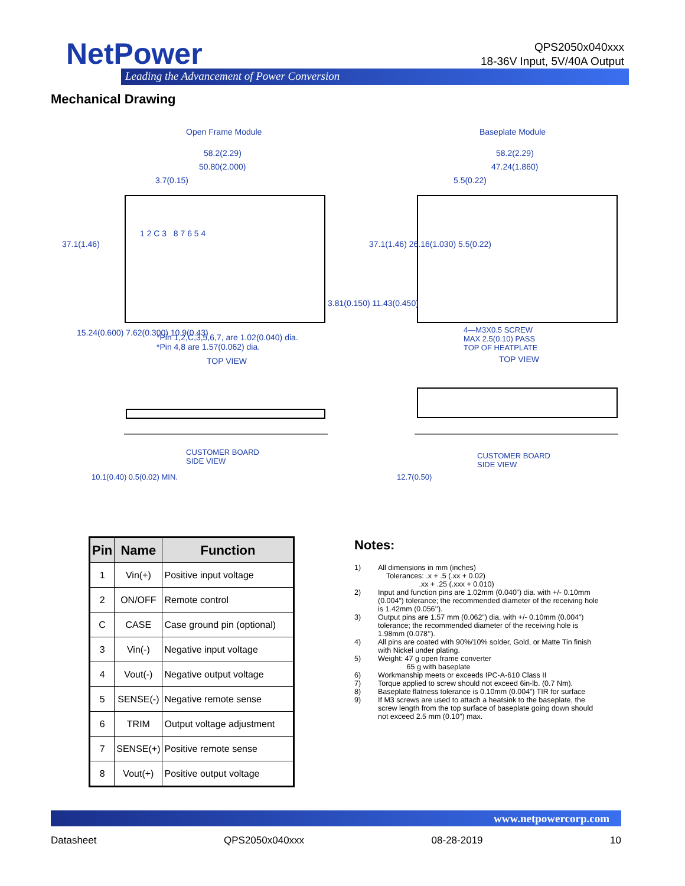NetPower
Leading the Advancement of Power Conversion
QPS2050x040xxx
18-36V Input, 5V/40A Output
Mechanical Drawing
Open Frame Module Baseplate Module
58.2(2.29)
50.80(2.000)
3.7(0.15)
58.2(2.29)
47.24(1.860)
5.5(0.22)
1 2 C 3 8 7 6 5 4
37.1(1.46)
15.24(0.600) 7.62(0.300) 10.9(0.43)
3.81(0.150) 11.43(0.450)
37.1(1.46) 26.16(1.030) 5.5(0.22)
*Pin 1,2,C,3,5,6,7, are 1.02(0.040) dia.
*Pin 4,8 are 1.57(0.062) dia.
TOP VIEW
4—M3X0.5 SCREW
MAX 2.5(0.10) PASS
TOP OF HEATPLATE
TOP VIEW
CUSTOMER BOARD
SIDE VIEW
CUSTOMER BOARD
SIDE VIEW
10.1(0.40) 0.5(0.02) MIN. 12.7(0.50)
| Pin | Name | Function |
| --- | --- | --- |
| 1 | Vin(+) | Positive input voltage |
| 2 | ON/OFF | Remote control |
| C | CASE | Case ground pin (optional) |
| 3 | Vin(-) | Negative input voltage |
| 4 | Vout(-) | Negative output voltage |
| 5 | SENSE(-) | Negative remote sense |
| 6 | TRIM | Output voltage adjustment |
| 7 | SENSE(+) | Positive remote sense |
| 8 | Vout(+) | Positive output voltage |
Notes:
1) All dimensions in mm (inches)
Tolerances: .x + .5 (.xx + 0.02)
.xx + .25 (.xxx + 0.010)
2) Input and function pins are 1.02mm (0.040”) dia. with +/- 0.10mm (0.004”) tolerance; the recommended diameter of the receiving hole is 1.42mm (0.056’’).
3) Output pins are 1.57 mm (0.062”) dia. with +/- 0.10mm (0.004”) tolerance; the recommended diameter of the receiving hole is 1.98mm (0.078’’).
4) All pins are coated with 90%/10% solder, Gold, or Matte Tin finish with Nickel under plating.
5) Weight: 47 g open frame converter
65 g with baseplate
6) Workmanship meets or exceeds IPC-A-610 Class II
7) Torque applied to screw should not exceed 6in-lb. (0.7 Nm).
8) Baseplate flatness tolerance is 0.10mm (0.004”) TIR for surface
9) If M3 screws are used to attach a heatsink to the baseplate, the screw length from the top surface of baseplate going down should not exceed 2.5 mm (0.10”) max.
www.netpowercorp.com
Datasheet QPS2050x040xxx 08-28-2019 10